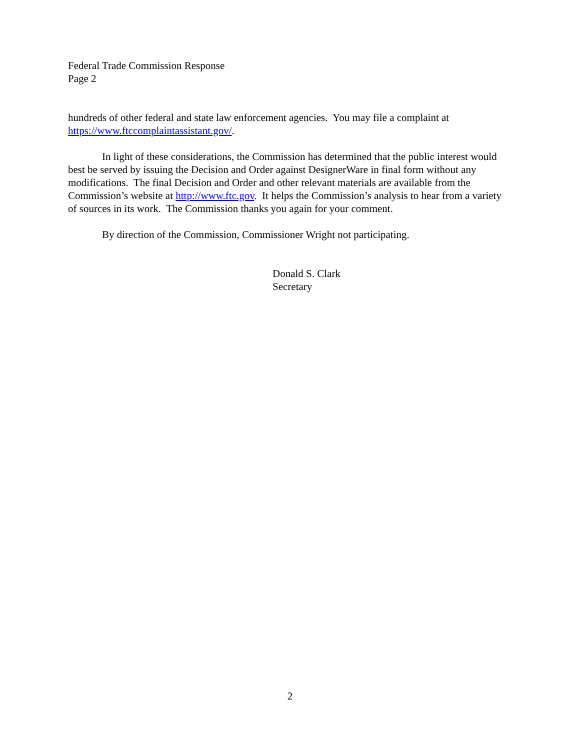Federal Trade Commission Response
Page 2
hundreds of other federal and state law enforcement agencies. You may file a complaint at https://www.ftccomplaintassistant.gov/.
In light of these considerations, the Commission has determined that the public interest would best be served by issuing the Decision and Order against DesignerWare in final form without any modifications. The final Decision and Order and other relevant materials are available from the Commission’s website at http://www.ftc.gov. It helps the Commission’s analysis to hear from a variety of sources in its work. The Commission thanks you again for your comment.
By direction of the Commission, Commissioner Wright not participating.
Donald S. Clark
Secretary
2